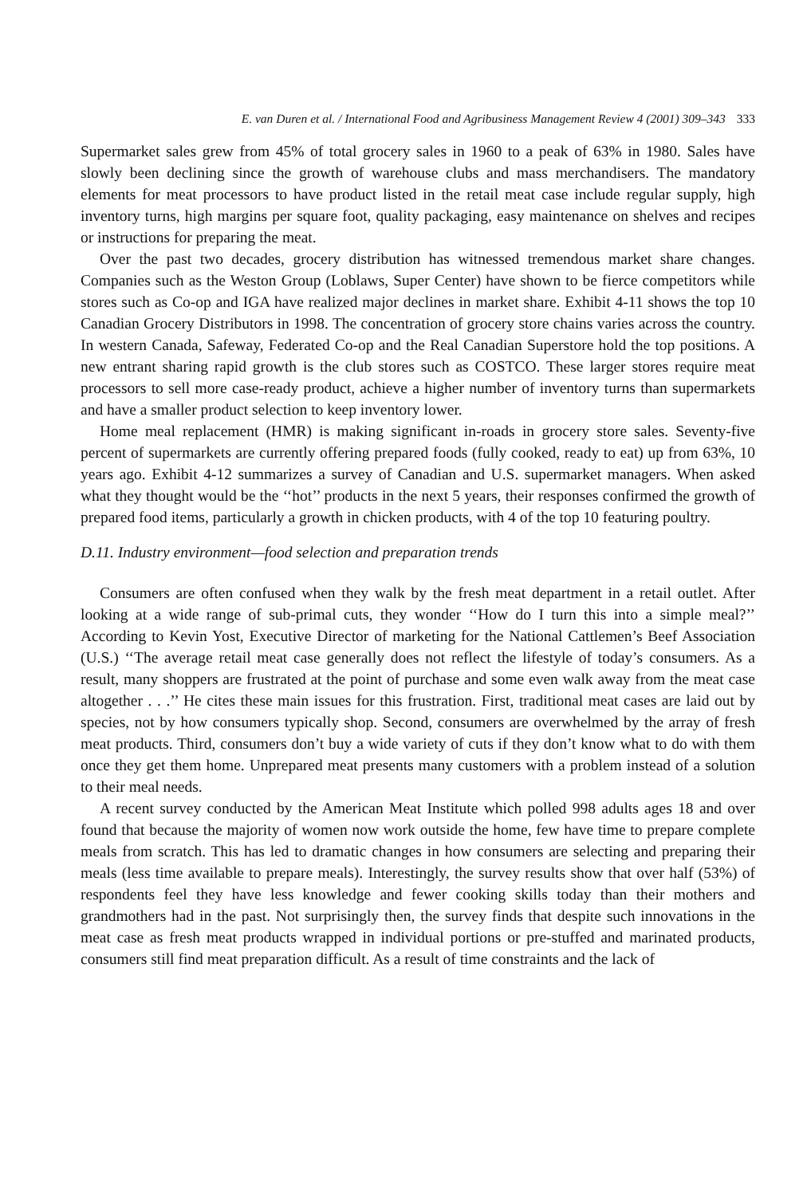E. van Duren et al. / International Food and Agribusiness Management Review 4 (2001) 309–343 333
Supermarket sales grew from 45% of total grocery sales in 1960 to a peak of 63% in 1980. Sales have slowly been declining since the growth of warehouse clubs and mass merchandisers. The mandatory elements for meat processors to have product listed in the retail meat case include regular supply, high inventory turns, high margins per square foot, quality packaging, easy maintenance on shelves and recipes or instructions for preparing the meat.
Over the past two decades, grocery distribution has witnessed tremendous market share changes. Companies such as the Weston Group (Loblaws, Super Center) have shown to be fierce competitors while stores such as Co-op and IGA have realized major declines in market share. Exhibit 4-11 shows the top 10 Canadian Grocery Distributors in 1998. The concentration of grocery store chains varies across the country. In western Canada, Safeway, Federated Co-op and the Real Canadian Superstore hold the top positions. A new entrant sharing rapid growth is the club stores such as COSTCO. These larger stores require meat processors to sell more case-ready product, achieve a higher number of inventory turns than supermarkets and have a smaller product selection to keep inventory lower.
Home meal replacement (HMR) is making significant in-roads in grocery store sales. Seventy-five percent of supermarkets are currently offering prepared foods (fully cooked, ready to eat) up from 63%, 10 years ago. Exhibit 4-12 summarizes a survey of Canadian and U.S. supermarket managers. When asked what they thought would be the ‘‘hot’’ products in the next 5 years, their responses confirmed the growth of prepared food items, particularly a growth in chicken products, with 4 of the top 10 featuring poultry.
D.11. Industry environment—food selection and preparation trends
Consumers are often confused when they walk by the fresh meat department in a retail outlet. After looking at a wide range of sub-primal cuts, they wonder ‘‘How do I turn this into a simple meal?’’ According to Kevin Yost, Executive Director of marketing for the National Cattlemen’s Beef Association (U.S.) ‘‘The average retail meat case generally does not reflect the lifestyle of today’s consumers. As a result, many shoppers are frustrated at the point of purchase and some even walk away from the meat case altogether . . .’’ He cites these main issues for this frustration. First, traditional meat cases are laid out by species, not by how consumers typically shop. Second, consumers are overwhelmed by the array of fresh meat products. Third, consumers don’t buy a wide variety of cuts if they don’t know what to do with them once they get them home. Unprepared meat presents many customers with a problem instead of a solution to their meal needs.
A recent survey conducted by the American Meat Institute which polled 998 adults ages 18 and over found that because the majority of women now work outside the home, few have time to prepare complete meals from scratch. This has led to dramatic changes in how consumers are selecting and preparing their meals (less time available to prepare meals). Interestingly, the survey results show that over half (53%) of respondents feel they have less knowledge and fewer cooking skills today than their mothers and grandmothers had in the past. Not surprisingly then, the survey finds that despite such innovations in the meat case as fresh meat products wrapped in individual portions or pre-stuffed and marinated products, consumers still find meat preparation difficult. As a result of time constraints and the lack of